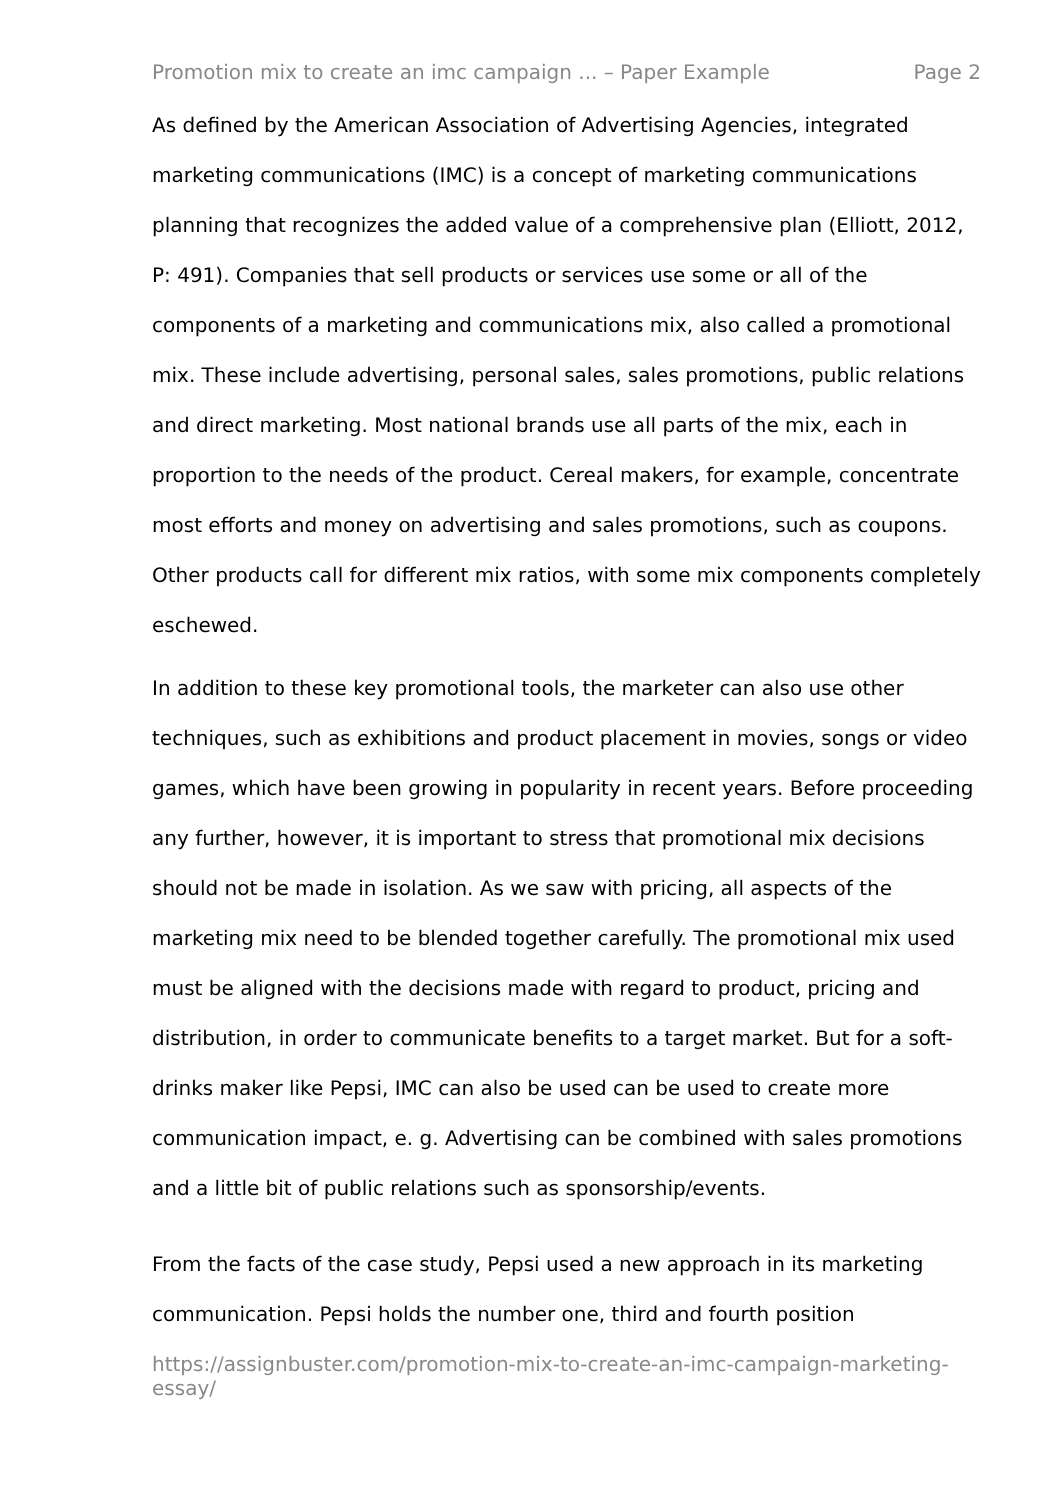Promotion mix to create an imc campaign ... – Paper Example Page 2
As defined by the American Association of Advertising Agencies, integrated marketing communications (IMC) is a concept of marketing communications planning that recognizes the added value of a comprehensive plan (Elliott, 2012, P: 491). Companies that sell products or services use some or all of the components of a marketing and communications mix, also called a promotional mix. These include advertising, personal sales, sales promotions, public relations and direct marketing. Most national brands use all parts of the mix, each in proportion to the needs of the product. Cereal makers, for example, concentrate most efforts and money on advertising and sales promotions, such as coupons. Other products call for different mix ratios, with some mix components completely eschewed.
In addition to these key promotional tools, the marketer can also use other techniques, such as exhibitions and product placement in movies, songs or video games, which have been growing in popularity in recent years. Before proceeding any further, however, it is important to stress that promotional mix decisions should not be made in isolation. As we saw with pricing, all aspects of the marketing mix need to be blended together carefully. The promotional mix used must be aligned with the decisions made with regard to product, pricing and distribution, in order to communicate benefits to a target market. But for a soft-drinks maker like Pepsi, IMC can also be used can be used to create more communication impact, e. g. Advertising can be combined with sales promotions and a little bit of public relations such as sponsorship/events.
From the facts of the case study, Pepsi used a new approach in its marketing communication. Pepsi holds the number one, third and fourth position
https://assignbuster.com/promotion-mix-to-create-an-imc-campaign-marketing-essay/